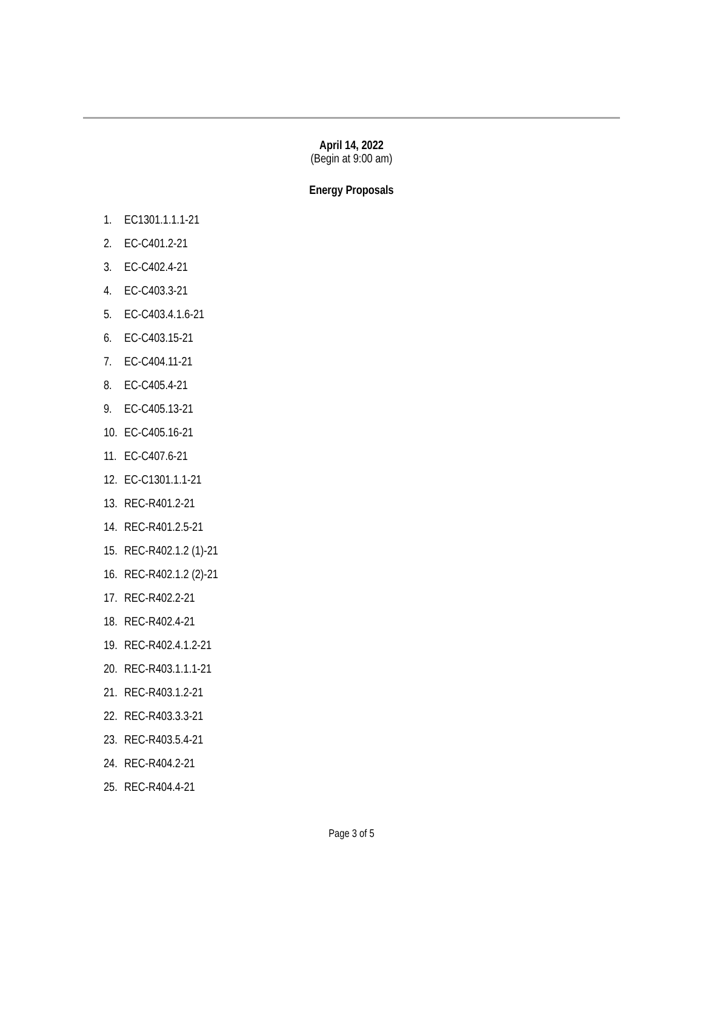April 14, 2022
(Begin at 9:00 am)
Energy Proposals
1. EC1301.1.1.1-21
2. EC-C401.2-21
3. EC-C402.4-21
4. EC-C403.3-21
5. EC-C403.4.1.6-21
6. EC-C403.15-21
7. EC-C404.11-21
8. EC-C405.4-21
9. EC-C405.13-21
10. EC-C405.16-21
11. EC-C407.6-21
12. EC-C1301.1.1-21
13. REC-R401.2-21
14. REC-R401.2.5-21
15. REC-R402.1.2 (1)-21
16. REC-R402.1.2 (2)-21
17. REC-R402.2-21
18. REC-R402.4-21
19. REC-R402.4.1.2-21
20. REC-R403.1.1.1-21
21. REC-R403.1.2-21
22. REC-R403.3.3-21
23. REC-R403.5.4-21
24. REC-R404.2-21
25. REC-R404.4-21
Page 3 of 5